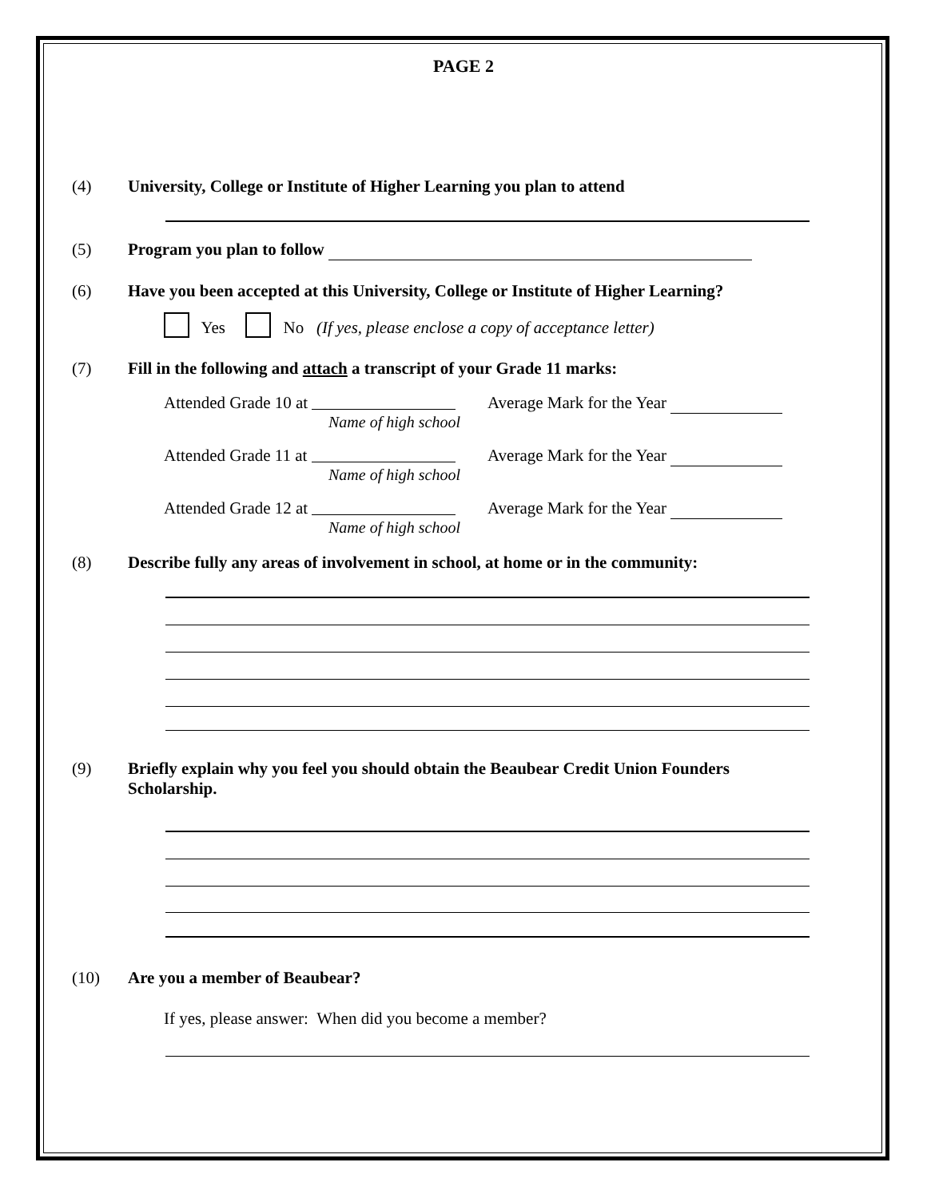PAGE 2
(4) University, College or Institute of Higher Learning you plan to attend
(5) Program you plan to follow
(6) Have you been accepted at this University, College or Institute of Higher Learning?
Yes No (If yes, please enclose a copy of acceptance letter)
(7) Fill in the following and attach a transcript of your Grade 11 marks:
Attended Grade 10 at
Name of high school
Average Mark for the Year
Attended Grade 11 at
Name of high school
Average Mark for the Year
Attended Grade 12 at
Name of high school
Average Mark for the Year
(8) Describe fully any areas of involvement in school, at home or in the community:
(9) Briefly explain why you feel you should obtain the Beaubear Credit Union Founders Scholarship.
(10) Are you a member of Beaubear?
If yes, please answer: When did you become a member?